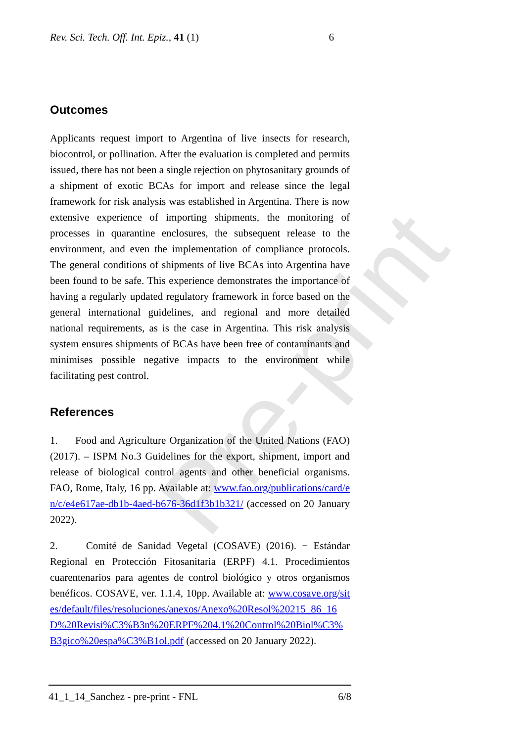Pre-print
Rev. Sci. Tech. Off. Int. Epiz., 41 (1) 6
Outcomes
Applicants request import to Argentina of live insects for research, biocontrol, or pollination. After the evaluation is completed and permits issued, there has not been a single rejection on phytosanitary grounds of a shipment of exotic BCAs for import and release since the legal framework for risk analysis was established in Argentina. There is now extensive experience of importing shipments, the monitoring of processes in quarantine enclosures, the subsequent release to the environment, and even the implementation of compliance protocols. The general conditions of shipments of live BCAs into Argentina have been found to be safe. This experience demonstrates the importance of having a regularly updated regulatory framework in force based on the general international guidelines, and regional and more detailed national requirements, as is the case in Argentina. This risk analysis system ensures shipments of BCAs have been free of contaminants and minimises possible negative impacts to the environment while facilitating pest control.
References
1. Food and Agriculture Organization of the United Nations (FAO) (2017). – ISPM No.3 Guidelines for the export, shipment, import and release of biological control agents and other beneficial organisms. FAO, Rome, Italy, 16 pp. Available at: www.fao.org/publications/card/en/c/e4e617ae-db1b-4aed-b676-36d1f3b1b321/ (accessed on 20 January 2022).
2. Comité de Sanidad Vegetal (COSAVE) (2016). − Estándar Regional en Protección Fitosanitaria (ERPF) 4.1. Procedimientos cuarentenarios para agentes de control biológico y otros organismos benéficos. COSAVE, ver. 1.1.4, 10pp. Available at: www.cosave.org/sites/default/files/resoluciones/anexos/Anexo%20Resol%20215_86_16D%20Revisi%C3%B3n%20ERPF%204.1%20Control%20Biol%C3%B3gico%20espa%C3%B1ol.pdf (accessed on 20 January 2022).
41_1_14_Sanchez - pre-print - FNL 6/8